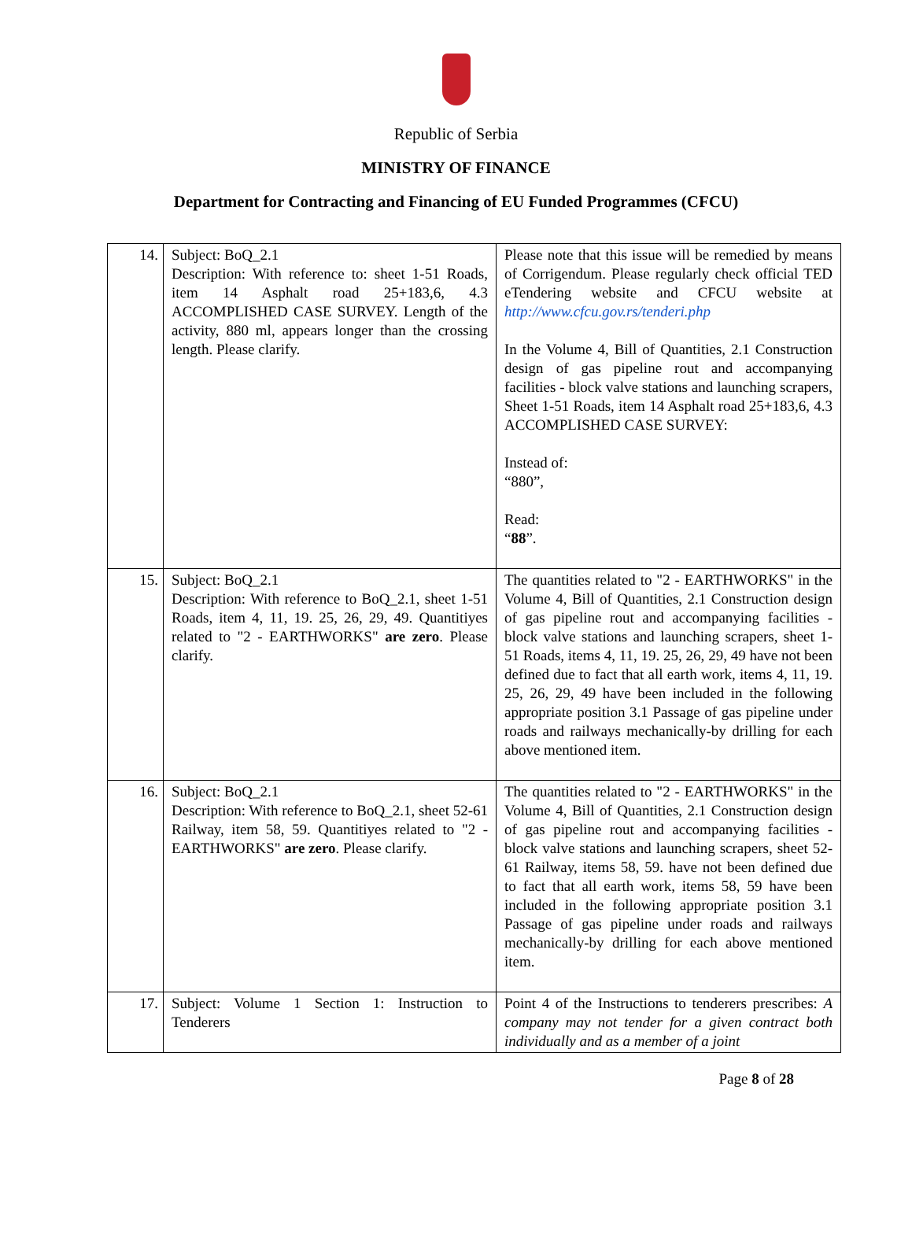Republic of Serbia
MINISTRY OF FINANCE
Department for Contracting and Financing of EU Funded Programmes (CFCU)
| 14. | Subject: BoQ_2.1 Description: With reference to: sheet 1-51 Roads, item 14 Asphalt road 25+183,6, 4.3 ACCOMPLISHED CASE SURVEY. Length of the activity, 880 ml, appears longer than the crossing length. Please clarify. | Please note that this issue will be remedied by means of Corrigendum. Please regularly check official TED eTendering website and CFCU website at http://www.cfcu.gov.rs/tenderi.php In the Volume 4, Bill of Quantities, 2.1 Construction design of gas pipeline rout and accompanying facilities - block valve stations and launching scrapers, Sheet 1-51 Roads, item 14 Asphalt road 25+183,6, 4.3 ACCOMPLISHED CASE SURVEY: Instead of: “880”, Read: “ 88 ”. |
| 15. | Subject: BoQ_2.1 Description: With reference to BoQ_2.1, sheet 1-51 Roads, item 4, 11, 19. 25, 26, 29, 49. Quantitiyes related to "2 - EARTHWORKS" are zero . Please clarify. | The quantities related to "2 - EARTHWORKS" in the Volume 4, Bill of Quantities, 2.1 Construction design of gas pipeline rout and accompanying facilities - block valve stations and launching scrapers, sheet 1-51 Roads, items 4, 11, 19. 25, 26, 29, 49 have not been defined due to fact that all earth work, items 4, 11, 19. 25, 26, 29, 49 have been included in the following appropriate position 3.1 Passage of gas pipeline under roads and railways mechanically-by drilling for each above mentioned item. |
| 16. | Subject: BoQ_2.1 Description: With reference to BoQ_2.1, sheet 52-61 Railway, item 58, 59. Quantitiyes related to "2 - EARTHWORKS" are zero . Please clarify. | The quantities related to "2 - EARTHWORKS" in the Volume 4, Bill of Quantities, 2.1 Construction design of gas pipeline rout and accompanying facilities - block valve stations and launching scrapers, sheet 52-61 Railway, items 58, 59. have not been defined due to fact that all earth work, items 58, 59 have been included in the following appropriate position 3.1 Passage of gas pipeline under roads and railways mechanically-by drilling for each above mentioned item. |
| 17. | Subject: Volume 1 Section 1: Instruction to Tenderers | Point 4 of the Instructions to tenderers prescribes: A company may not tender for a given contract both individually and as a member of a joint |
Page 8 of 28